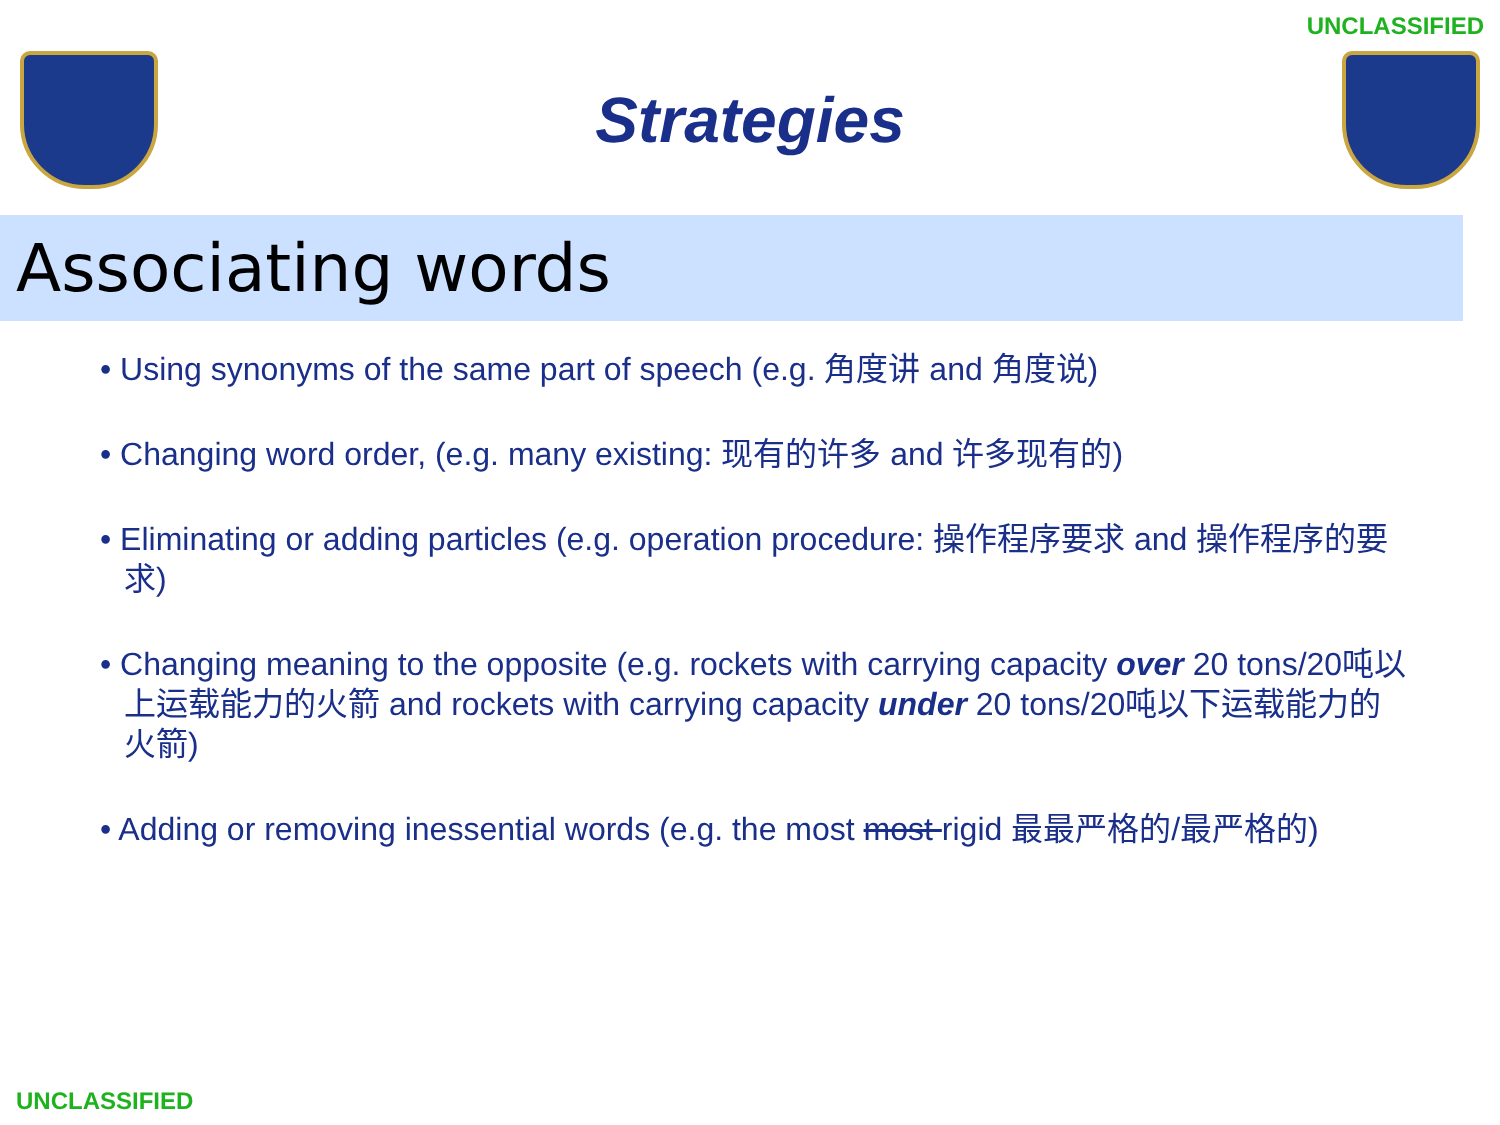UNCLASSIFIED
Strategies
Associating words
• Using synonyms of the same part of speech (e.g. 角度讲 and 角度说)
• Changing word order, (e.g. many existing: 现有的许多 and 许多现有的)
• Eliminating or adding particles (e.g. operation procedure: 操作程序要求 and 操作程序的要求)
• Changing meaning to the opposite (e.g. rockets with carrying capacity over 20 tons/20吨以上运载能力的火箭 and rockets with carrying capacity under 20 tons/20吨以下运载能力的火箭)
• Adding or removing inessential words (e.g. the most most rigid 最最严格的/最严格的)
UNCLASSIFIED